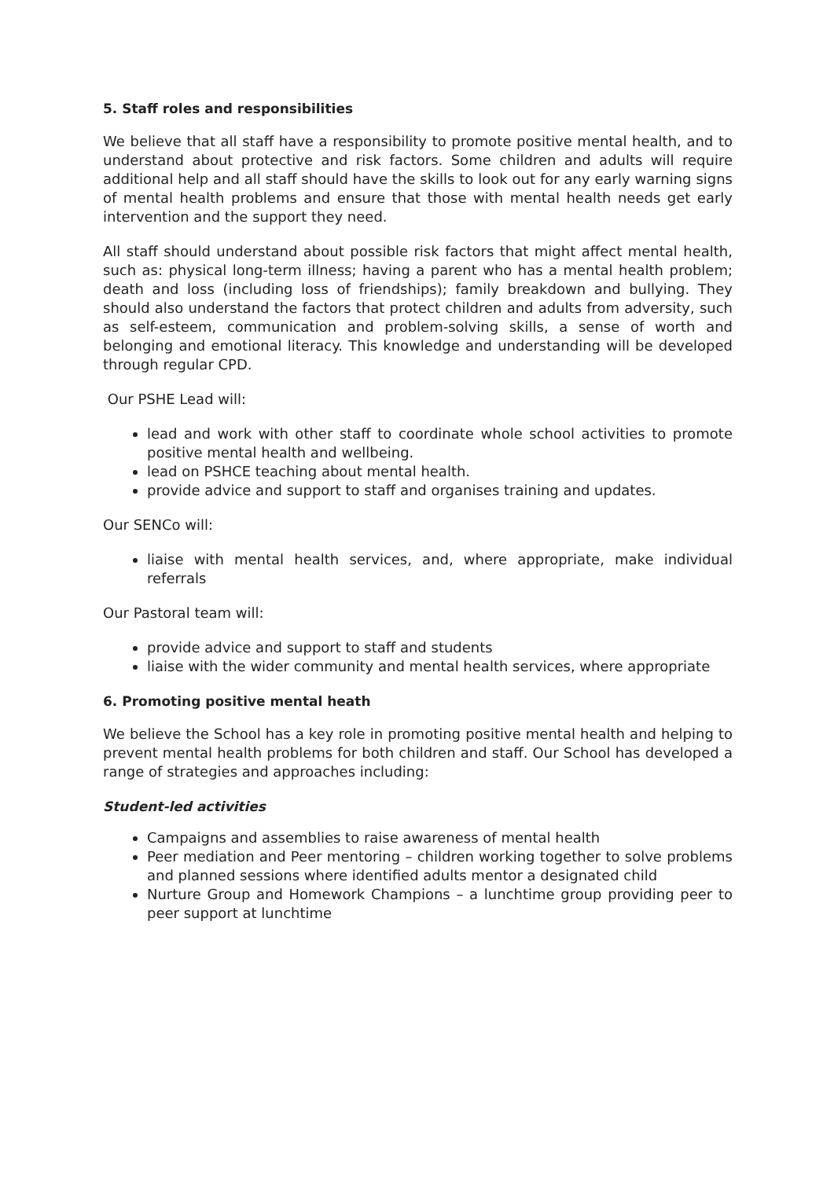5. Staff roles and responsibilities
We believe that all staff have a responsibility to promote positive mental health, and to understand about protective and risk factors. Some children and adults will require additional help and all staff should have the skills to look out for any early warning signs of mental health problems and ensure that those with mental health needs get early intervention and the support they need.
All staff should understand about possible risk factors that might affect mental health, such as: physical long-term illness; having a parent who has a mental health problem; death and loss (including loss of friendships); family breakdown and bullying. They should also understand the factors that protect children and adults from adversity, such as self-esteem, communication and problem-solving skills, a sense of worth and belonging and emotional literacy. This knowledge and understanding will be developed through regular CPD.
Our PSHE Lead will:
lead and work with other staff to coordinate whole school activities to promote positive mental health and wellbeing.
lead on PSHCE teaching about mental health.
provide advice and support to staff and organises training and updates.
Our SENCo will:
liaise with mental health services, and, where appropriate, make individual referrals
Our Pastoral team will:
provide advice and support to staff and students
liaise with the wider community and mental health services, where appropriate
6. Promoting positive mental heath
We believe the School has a key role in promoting positive mental health and helping to prevent mental health problems for both children and staff. Our School has developed a range of strategies and approaches including:
Student-led activities
Campaigns and assemblies to raise awareness of mental health
Peer mediation and Peer mentoring – children working together to solve problems and planned sessions where identified adults mentor a designated child
Nurture Group and Homework Champions – a lunchtime group providing peer to peer support at lunchtime